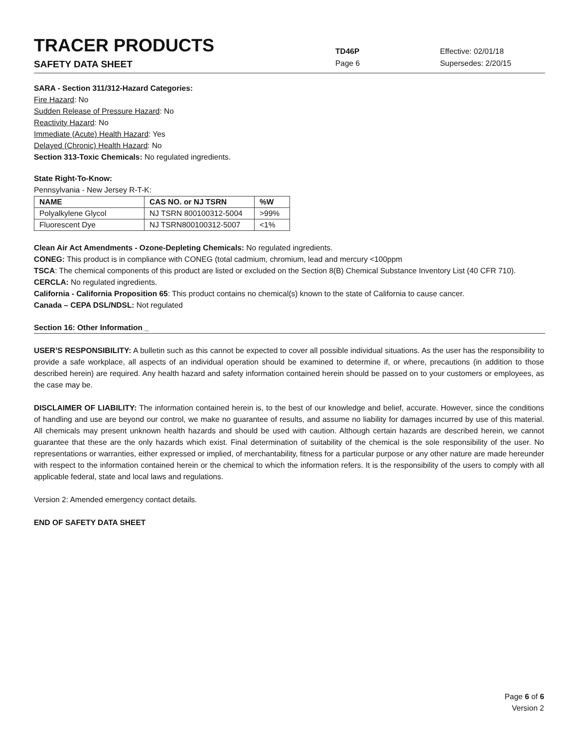TRACER PRODUCTS
TD46P
Effective: 02/01/18
SAFETY DATA SHEET
Page 6 Supersedes: 2/20/15
SARA - Section 311/312-Hazard Categories:
Fire Hazard: No
Sudden Release of Pressure Hazard: No
Reactivity Hazard: No
Immediate (Acute) Health Hazard: Yes
Delayed (Chronic) Health Hazard: No
Section 313-Toxic Chemicals: No regulated ingredients.
State Right-To-Know:
Pennsylvania - New Jersey R-T-K:
| NAME | CAS NO. or NJ TSRN | %W |
| --- | --- | --- |
| Polyalkylene Glycol | NJ TSRN 800100312-5004 | >99% |
| Fluorescent Dye | NJ TSRN800100312-5007 | <1% |
Clean Air Act Amendments - Ozone-Depleting Chemicals: No regulated ingredients.
CONEG: This product is in compliance with CONEG (total cadmium, chromium, lead and mercury <100ppm
TSCA: The chemical components of this product are listed or excluded on the Section 8(B) Chemical Substance Inventory List (40 CFR 710).
CERCLA: No regulated ingredients.
California - California Proposition 65: This product contains no chemical(s) known to the state of California to cause cancer.
Canada – CEPA DSL/NDSL: Not regulated
Section 16: Other Information _
USER’S RESPONSIBILITY: A bulletin such as this cannot be expected to cover all possible individual situations. As the user has the responsibility to provide a safe workplace, all aspects of an individual operation should be examined to determine if, or where, precautions (in addition to those described herein) are required. Any health hazard and safety information contained herein should be passed on to your customers or employees, as the case may be.
DISCLAIMER OF LIABILITY: The information contained herein is, to the best of our knowledge and belief, accurate. However, since the conditions of handling and use are beyond our control, we make no guarantee of results, and assume no liability for damages incurred by use of this material. All chemicals may present unknown health hazards and should be used with caution. Although certain hazards are described herein, we cannot guarantee that these are the only hazards which exist. Final determination of suitability of the chemical is the sole responsibility of the user. No representations or warranties, either expressed or implied, of merchantability, fitness for a particular purpose or any other nature are made hereunder with respect to the information contained herein or the chemical to which the information refers. It is the responsibility of the users to comply with all applicable federal, state and local laws and regulations.
Version 2: Amended emergency contact details.
END OF SAFETY DATA SHEET
Page 6 of 6
Version 2